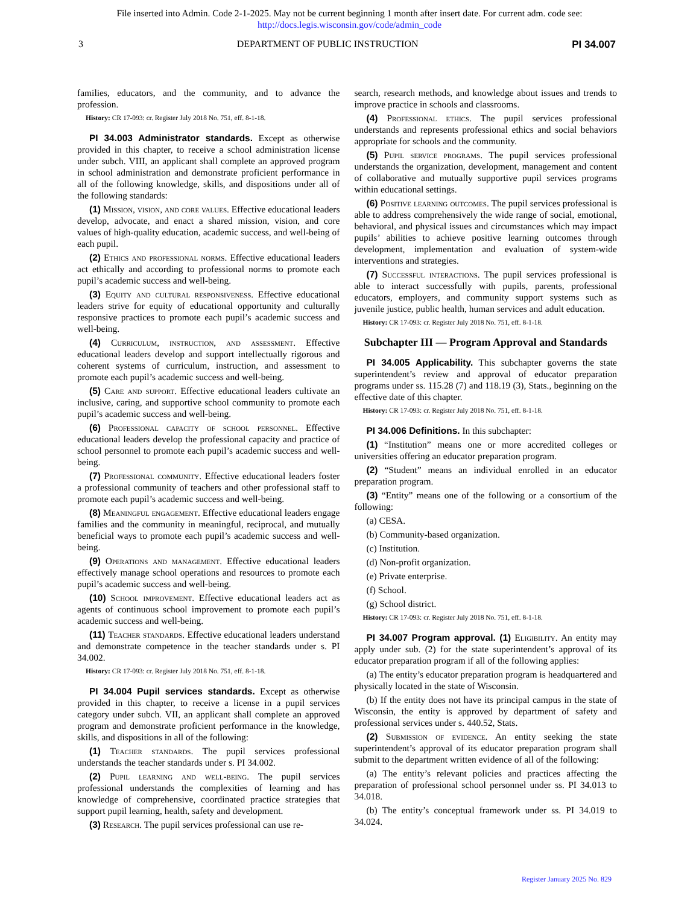File inserted into Admin. Code 2-1-2025. May not be current beginning 1 month after insert date. For current adm. code see:
http://docs.legis.wisconsin.gov/code/admin_code
3 DEPARTMENT OF PUBLIC INSTRUCTION PI 34.007
families, educators, and the community, and to advance the profession.
History: CR 17-093: cr. Register July 2018 No. 751, eff. 8-1-18.
PI 34.003 Administrator standards. Except as otherwise provided in this chapter, to receive a school administration license under subch. VIII, an applicant shall complete an approved program in school administration and demonstrate proficient performance in all of the following knowledge, skills, and dispositions under all of the following standards:
(1) Mission, vision, and core values. Effective educational leaders develop, advocate, and enact a shared mission, vision, and core values of high-quality education, academic success, and well-being of each pupil.
(2) Ethics and professional norms. Effective educational leaders act ethically and according to professional norms to promote each pupil’s academic success and well-being.
(3) Equity and cultural responsiveness. Effective educational leaders strive for equity of educational opportunity and culturally responsive practices to promote each pupil’s academic success and well-being.
(4) Curriculum, instruction, and assessment. Effective educational leaders develop and support intellectually rigorous and coherent systems of curriculum, instruction, and assessment to promote each pupil’s academic success and well-being.
(5) Care and support. Effective educational leaders cultivate an inclusive, caring, and supportive school community to promote each pupil’s academic success and well-being.
(6) Professional capacity of school personnel. Effective educational leaders develop the professional capacity and practice of school personnel to promote each pupil’s academic success and well-being.
(7) Professional community. Effective educational leaders foster a professional community of teachers and other professional staff to promote each pupil’s academic success and well-being.
(8) Meaningful engagement. Effective educational leaders engage families and the community in meaningful, reciprocal, and mutually beneficial ways to promote each pupil’s academic success and well-being.
(9) Operations and management. Effective educational leaders effectively manage school operations and resources to promote each pupil’s academic success and well-being.
(10) School improvement. Effective educational leaders act as agents of continuous school improvement to promote each pupil’s academic success and well-being.
(11) Teacher standards. Effective educational leaders understand and demonstrate competence in the teacher standards under s. PI 34.002.
History: CR 17-093: cr. Register July 2018 No. 751, eff. 8-1-18.
PI 34.004 Pupil services standards. Except as otherwise provided in this chapter, to receive a license in a pupil services category under subch. VII, an applicant shall complete an approved program and demonstrate proficient performance in the knowledge, skills, and dispositions in all of the following:
(1) Teacher standards. The pupil services professional understands the teacher standards under s. PI 34.002.
(2) Pupil learning and well-being. The pupil services professional understands the complexities of learning and has knowledge of comprehensive, coordinated practice strategies that support pupil learning, health, safety and development.
(3) Research. The pupil services professional can use re-
search, research methods, and knowledge about issues and trends to improve practice in schools and classrooms.
(4) Professional ethics. The pupil services professional understands and represents professional ethics and social behaviors appropriate for schools and the community.
(5) Pupil service programs. The pupil services professional understands the organization, development, management and content of collaborative and mutually supportive pupil services programs within educational settings.
(6) Positive learning outcomes. The pupil services professional is able to address comprehensively the wide range of social, emotional, behavioral, and physical issues and circumstances which may impact pupils’ abilities to achieve positive learning outcomes through development, implementation and evaluation of system-wide interventions and strategies.
(7) Successful interactions. The pupil services professional is able to interact successfully with pupils, parents, professional educators, employers, and community support systems such as juvenile justice, public health, human services and adult education.
History: CR 17-093: cr. Register July 2018 No. 751, eff. 8-1-18.
Subchapter III — Program Approval and Standards
PI 34.005 Applicability. This subchapter governs the state superintendent’s review and approval of educator preparation programs under ss. 115.28 (7) and 118.19 (3), Stats., beginning on the effective date of this chapter.
History: CR 17-093: cr. Register July 2018 No. 751, eff. 8-1-18.
PI 34.006 Definitions. In this subchapter:
(1) “Institution” means one or more accredited colleges or universities offering an educator preparation program.
(2) “Student” means an individual enrolled in an educator preparation program.
(3) “Entity” means one of the following or a consortium of the following:
(a) CESA.
(b) Community-based organization.
(c) Institution.
(d) Non-profit organization.
(e) Private enterprise.
(f) School.
(g) School district.
History: CR 17-093: cr. Register July 2018 No. 751, eff. 8-1-18.
PI 34.007 Program approval. (1) Eligibility. An entity may apply under sub. (2) for the state superintendent’s approval of its educator preparation program if all of the following applies:
(a) The entity’s educator preparation program is headquartered and physically located in the state of Wisconsin.
(b) If the entity does not have its principal campus in the state of Wisconsin, the entity is approved by department of safety and professional services under s. 440.52, Stats.
(2) Submission of evidence. An entity seeking the state superintendent’s approval of its educator preparation program shall submit to the department written evidence of all of the following:
(a) The entity’s relevant policies and practices affecting the preparation of professional school personnel under ss. PI 34.013 to 34.018.
(b) The entity’s conceptual framework under ss. PI 34.019 to 34.024.
Register January 2025 No. 829